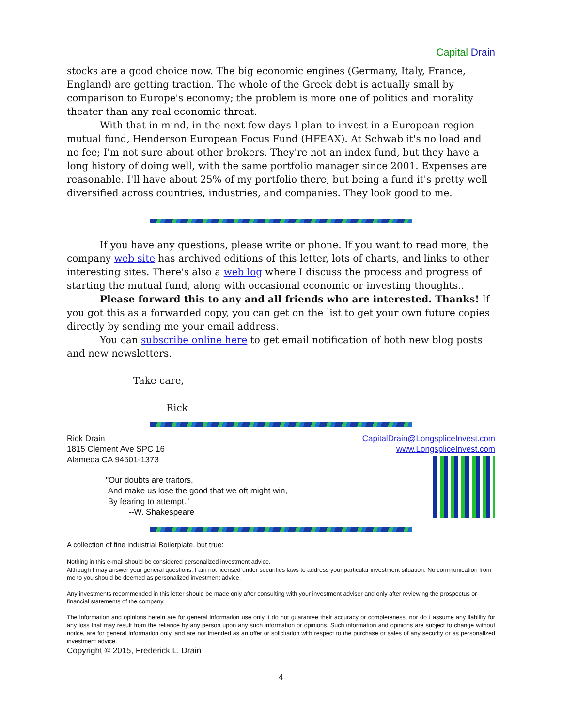Capital Drain
stocks are a good choice now. The big economic engines (Germany, Italy, France, England) are getting traction. The whole of the Greek debt is actually small by comparison to Europe's economy; the problem is more one of politics and morality theater than any real economic threat.
With that in mind, in the next few days I plan to invest in a European region mutual fund, Henderson European Focus Fund (HFEAX). At Schwab it's no load and no fee; I'm not sure about other brokers. They're not an index fund, but they have a long history of doing well, with the same portfolio manager since 2001. Expenses are reasonable. I'll have about 25% of my portfolio there, but being a fund it's pretty well diversified across countries, industries, and companies. They look good to me.
If you have any questions, please write or phone. If you want to read more, the company web site has archived editions of this letter, lots of charts, and links to other interesting sites. There's also a web log where I discuss the process and progress of starting the mutual fund, along with occasional economic or investing thoughts..
Please forward this to any and all friends who are interested. Thanks! If you got this as a forwarded copy, you can get on the list to get your own future copies directly by sending me your email address.
You can subscribe online here to get email notification of both new blog posts and new newsletters.
Take care,
Rick
CapitalDrain@LongspliceInvest.com
www.LongspliceInvest.com
Rick Drain
1815 Clement Ave SPC 16
Alameda CA 94501-1373
"Our doubts are traitors,
And make us lose the good that we oft might win,
By fearing to attempt."
--W. Shakespeare
A collection of fine industrial Boilerplate, but true:
Nothing in this e-mail should be considered personalized investment advice.
Although I may answer your general questions, I am not licensed under securities laws to address your particular investment situation. No communication from me to you should be deemed as personalized investment advice.
Any investments recommended in this letter should be made only after consulting with your investment adviser and only after reviewing the prospectus or financial statements of the company.
The information and opinions herein are for general information use only. I do not guarantee their accuracy or completeness, nor do I assume any liability for any loss that may result from the reliance by any person upon any such information or opinions. Such information and opinions are subject to change without notice, are for general information only, and are not intended as an offer or solicitation with respect to the purchase or sales of any security or as personalized investment advice.
Copyright © 2015, Frederick L. Drain
4